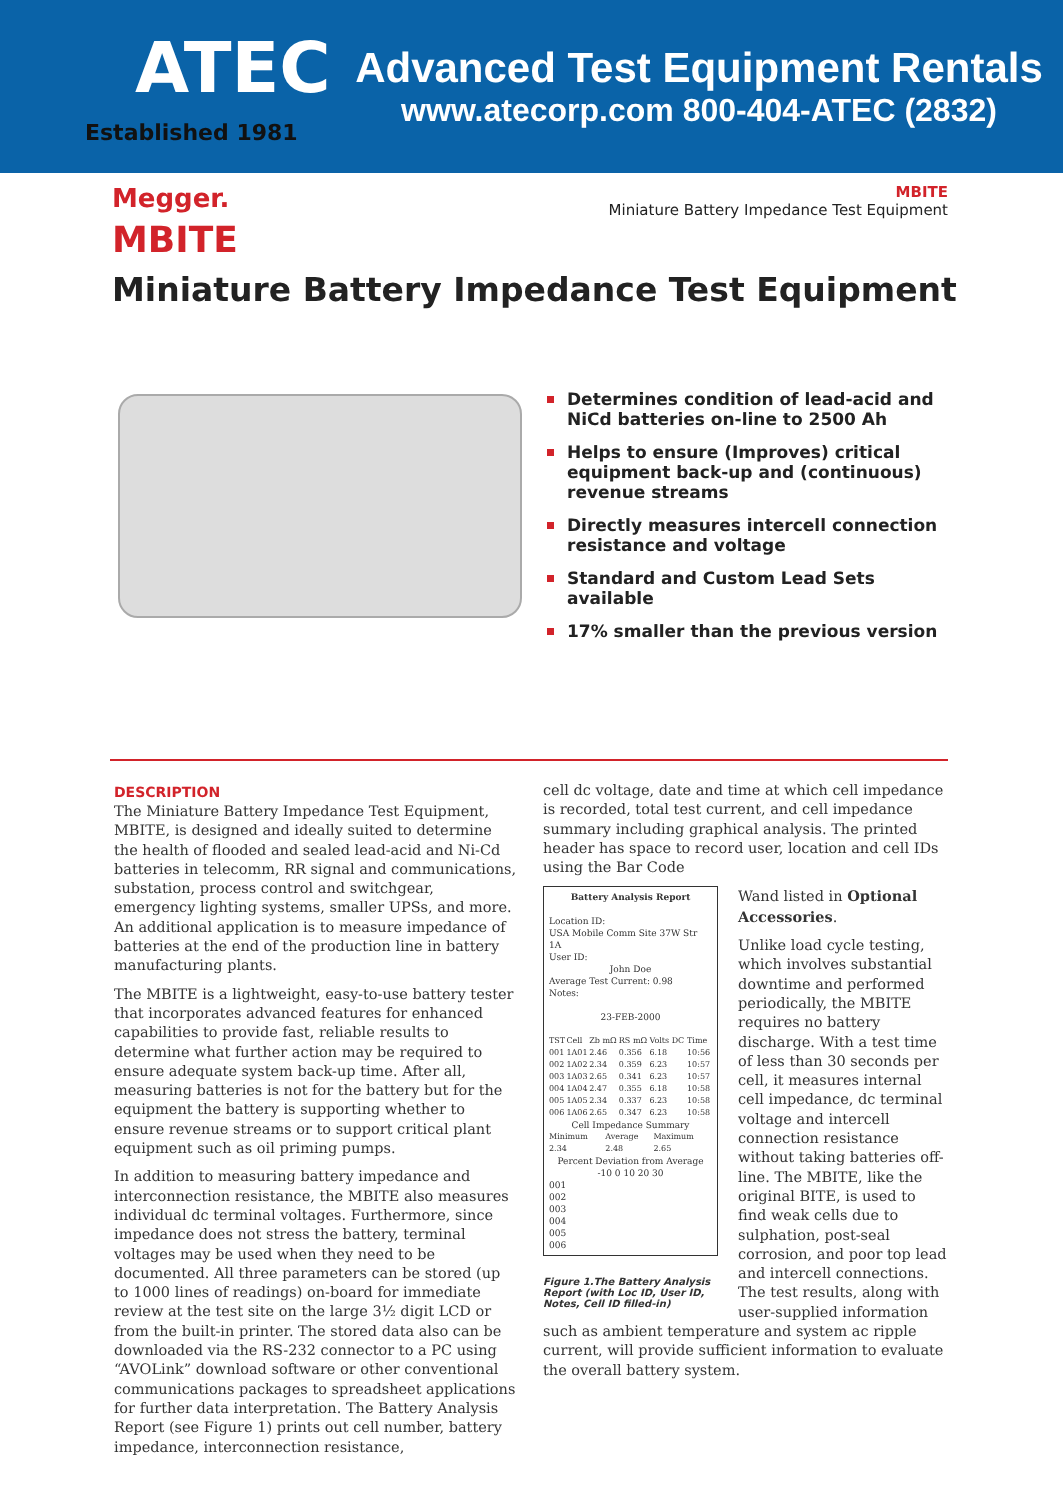ATEC
Established 1981
Advanced Test Equipment Rentals
www.atecorp.com 800-404-ATEC (2832)
Megger.
MBITE
Miniature Battery Impedance Test Equipment
MBITE
Miniature Battery Impedance Test Equipment
Determines condition of lead-acid and NiCd batteries on-line to 2500 Ah
Helps to ensure (Improves) critical equipment back-up and (continuous) revenue streams
Directly measures intercell connection resistance and voltage
Standard and Custom Lead Sets available
17% smaller than the previous version
DESCRIPTION
The Miniature Battery Impedance Test Equipment, MBITE, is designed and ideally suited to determine the health of flooded and sealed lead-acid and Ni-Cd batteries in telecomm, RR signal and communications, substation, process control and switchgear, emergency lighting systems, smaller UPSs, and more. An additional application is to measure impedance of batteries at the end of the production line in battery manufacturing plants.
The MBITE is a lightweight, easy-to-use battery tester that incorporates advanced features for enhanced capabilities to provide fast, reliable results to determine what further action may be required to ensure adequate system back-up time. After all, measuring batteries is not for the battery but for the equipment the battery is supporting whether to ensure revenue streams or to support critical plant equipment such as oil priming pumps.
In addition to measuring battery impedance and interconnection resistance, the MBITE also measures individual dc terminal voltages. Furthermore, since impedance does not stress the battery, terminal voltages may be used when they need to be documented. All three parameters can be stored (up to 1000 lines of readings) on-board for immediate review at the test site on the large 3½ digit LCD or from the built-in printer. The stored data also can be downloaded via the RS-232 connector to a PC using “AVOLink” download software or other conventional communications packages to spreadsheet applications for further data interpretation. The Battery Analysis Report (see Figure 1) prints out cell number, battery impedance, interconnection resistance,
cell dc voltage, date and time at which cell impedance is recorded, total test current, and cell impedance summary including graphical analysis. The printed header has space to record user, location and cell IDs using the Bar Code
Battery Analysis Report
Location ID:
USA Mobile Comm Site 37W Str 1A
User ID:
John Doe
Average Test Current: 0.98
Notes:
23-FEB-2000
| TST | Cell | Zb mΩ | RS mΩ | Volts DC | Time |
| --- | --- | --- | --- | --- | --- |
| 001 | 1A01 | 2.46 | 0.356 | 6.18 | 10:56 |
| 002 | 1A02 | 2.34 | 0.359 | 6.23 | 10:57 |
| 003 | 1A03 | 2.65 | 0.341 | 6.23 | 10:57 |
| 004 | 1A04 | 2.47 | 0.355 | 6.18 | 10:58 |
| 005 | 1A05 | 2.34 | 0.337 | 6.23 | 10:58 |
| 006 | 1A06 | 2.65 | 0.347 | 6.23 | 10:58 |
Cell Impedance Summary
| Minimum | Average | Maximum |
| --- | --- | --- |
| 2.34 | 2.48 | 2.65 |
Percent Deviation from Average
-10 0 10 20 30
001
002
003
004
005
006
Figure 1.The Battery Analysis Report (with Loc ID, User ID, Notes, Cell ID filled-in)
Wand listed in Optional Accessories.
Unlike load cycle testing, which involves substantial downtime and performed periodically, the MBITE requires no battery discharge. With a test time of less than 30 seconds per cell, it measures internal cell impedance, dc terminal voltage and intercell connection resistance without taking batteries off-line. The MBITE, like the original BITE, is used to find weak cells due to sulphation, post-seal corrosion, and poor top lead and intercell connections. The test results, along with user-supplied information such as ambient temperature and system ac ripple current, will provide sufficient information to evaluate the overall battery system.